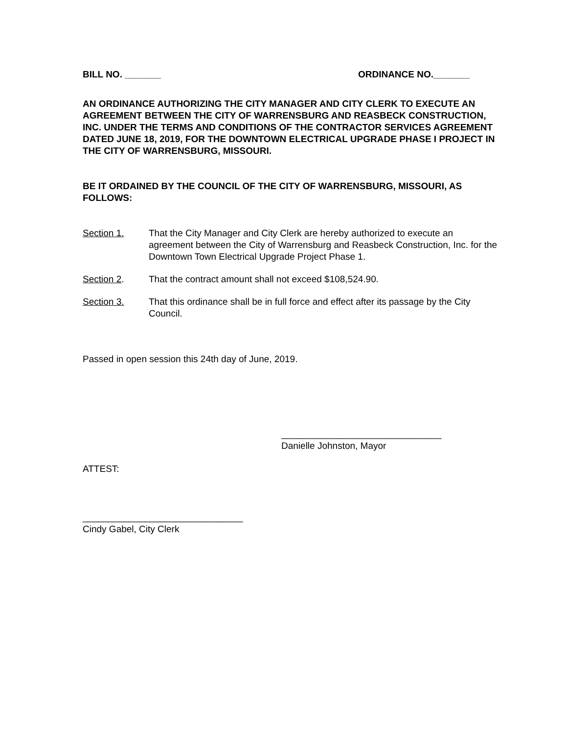BILL NO. _______ ORDINANCE NO._______
AN ORDINANCE AUTHORIZING THE CITY MANAGER AND CITY CLERK TO EXECUTE AN AGREEMENT BETWEEN THE CITY OF WARRENSBURG AND REASBECK CONSTRUCTION, INC. UNDER THE TERMS AND CONDITIONS OF THE CONTRACTOR SERVICES AGREEMENT DATED JUNE 18, 2019, FOR THE DOWNTOWN ELECTRICAL UPGRADE PHASE I PROJECT IN THE CITY OF WARRENSBURG, MISSOURI.
BE IT ORDAINED BY THE COUNCIL OF THE CITY OF WARRENSBURG, MISSOURI, AS FOLLOWS:
Section 1. That the City Manager and City Clerk are hereby authorized to execute an agreement between the City of Warrensburg and Reasbeck Construction, Inc. for the Downtown Town Electrical Upgrade Project Phase 1.
Section 2. That the contract amount shall not exceed $108,524.90.
Section 3. That this ordinance shall be in full force and effect after its passage by the City Council.
Passed in open session this 24th day of June, 2019.
_______________________________
Danielle Johnston, Mayor
ATTEST:
_______________________________
Cindy Gabel, City Clerk